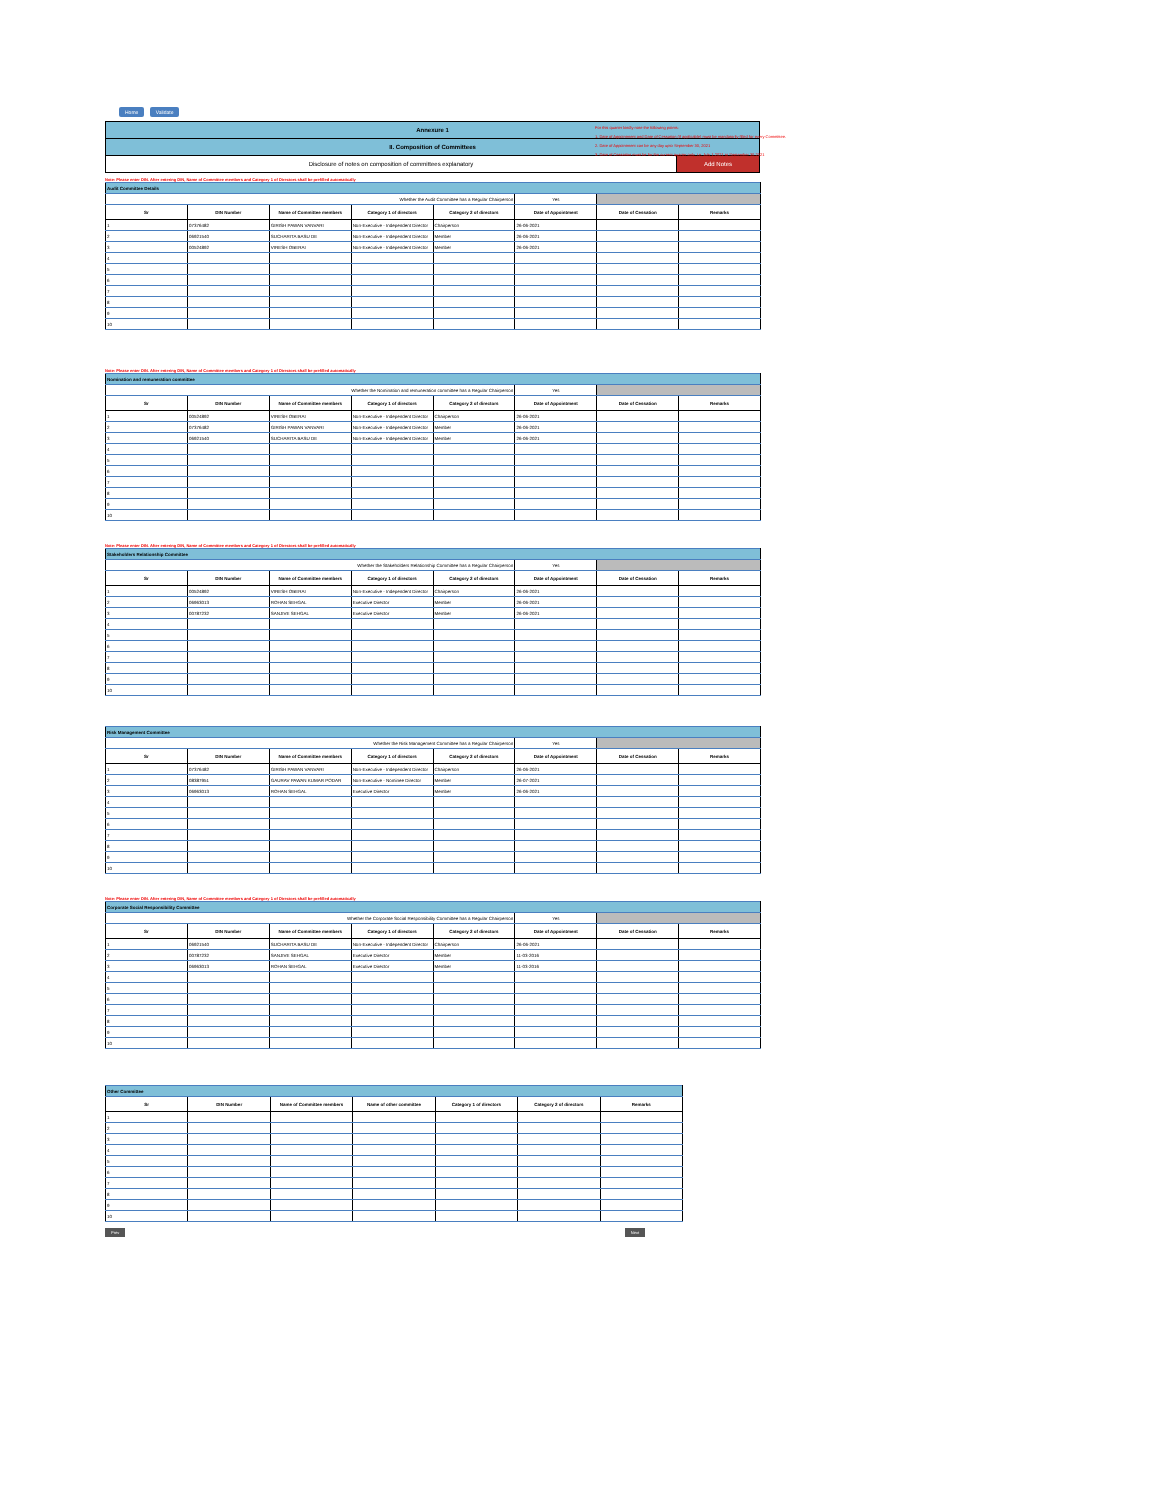Home Validate
For this quarter kindly note the following points:
1. Date of Appointment and Date of Cessation (if applicable) must be mandatorily filled for every Committee.
2. Date of Appointment can be any day upto September 30, 2021
3. Date of Cessation must be for the current quarter only, i.e. July 1,2021 to September 30,2021
| Annexure 1 | |
| II. Composition of Committees | |
| Disclosure of notes on composition of committees explanatory | Add Notes |
Note: Please enter DIN. After entering DIN, Name of Committee members and Category 1 of Directors shall be prefilled automatically
| Audit Committee Details | | | | | | | |
| Whether the Audit Committee has a Regular Chairperson | | | | | Yes | | |
| Sr | DIN Number | Name of Committee members | Category 1 of directors | Category 2 of directors | Date of Appointment | Date of Cessation | Remarks |
| 1 | 07376482 | GIRISH PAWAN VANVARI | Non-Executive - Independent Director | Chairperson | 26-06-2021 | | |
| 2 | 06921540 | SUCHARITA BASU DE | Non-Executive - Independent Director | Member | 26-06-2021 | | |
| 3 | 00524892 | VIRESH OBERAI | Non-Executive - Independent Director | Member | 26-06-2021 | | |
| 4 | | | | | | | |
| 5 | | | | | | | |
| 6 | | | | | | | |
| 7 | | | | | | | |
| 8 | | | | | | | |
| 9 | | | | | | | |
| 10 | | | | | | | |
Note: Please enter DIN. After entering DIN, Name of Committee members and Category 1 of Directors shall be prefilled automatically
| Nomination and remuneration committee | | | | | | | |
| Whether the Nomination and remuneration committee has a Regular Chairperson | | | | | Yes | | |
| Sr | DIN Number | Name of Committee members | Category 1 of directors | Category 2 of directors | Date of Appointment | Date of Cessation | Remarks |
| 1 | 00524892 | VIRESH OBERAI | Non-Executive - Independent Director | Chairperson | 26-06-2021 | | |
| 2 | 07376482 | GIRISH PAWAN VANVARI | Non-Executive - Independent Director | Member | 26-06-2021 | | |
| 3 | 06921540 | SUCHARITA BASU DE | Non-Executive - Independent Director | Member | 26-06-2021 | | |
| 4 | | | | | | | |
| 5 | | | | | | | |
| 6 | | | | | | | |
| 7 | | | | | | | |
| 8 | | | | | | | |
| 9 | | | | | | | |
| 10 | | | | | | | |
Note: Please enter DIN. After entering DIN, Name of Committee members and Category 1 of Directors shall be prefilled automatically
| Stakeholders Relationship Committee | | | | | | | |
| Whether the Stakeholders Relationship Committee has a Regular Chairperson | | | | | Yes | | |
| Sr | DIN Number | Name of Committee members | Category 1 of directors | Category 2 of directors | Date of Appointment | Date of Cessation | Remarks |
| 1 | 00524892 | VIRESH OBERAI | Non-Executive - Independent Director | Chairperson | 26-06-2021 | | |
| 2 | 06963013 | ROHAN SEHGAL | Executive Director | Member | 26-06-2021 | | |
| 3 | 00787232 | SANJIVE SEHGAL | Executive Director | Member | 26-06-2021 | | |
| 4 | | | | | | | |
| 5 | | | | | | | |
| 6 | | | | | | | |
| 7 | | | | | | | |
| 8 | | | | | | | |
| 9 | | | | | | | |
| 10 | | | | | | | |
| Risk Management Committee | | | | | | | |
| Whether the Risk Management Committee has a Regular Chairperson | | | | | Yes | | |
| Sr | DIN Number | Name of Committee members | Category 1 of directors | Category 2 of directors | Date of Appointment | Date of Cessation | Remarks |
| 1 | 07376482 | GIRISH PAWAN VANVARI | Non-Executive - Independent Director | Chairperson | 26-06-2021 | | |
| 2 | 08387951 | GAURAV PAWAN KUMAR PODAR | Non-Executive - Nominee Director | Member | 26-07-2021 | | |
| 3 | 06963013 | ROHAN SEHGAL | Executive Director | Member | 26-06-2021 | | |
| 4 | | | | | | | |
| 5 | | | | | | | |
| 6 | | | | | | | |
| 7 | | | | | | | |
| 8 | | | | | | | |
| 9 | | | | | | | |
| 10 | | | | | | | |
Note: Please enter DIN. After entering DIN, Name of Committee members and Category 1 of Directors shall be prefilled automatically
| Corporate Social Responsibility Committee | | | | | | | |
| Whether the Corporate Social Responsibility Committee has a Regular Chairperson | | | | | Yes | | |
| Sr | DIN Number | Name of Committee members | Category 1 of directors | Category 2 of directors | Date of Appointment | Date of Cessation | Remarks |
| 1 | 06921540 | SUCHARITA BASU DE | Non-Executive - Independent Director | Chairperson | 26-06-2021 | | |
| 2 | 00787232 | SANJIVE SEHGAL | Executive Director | Member | 11-03-2016 | | |
| 3 | 06963013 | ROHAN SEHGAL | Executive Director | Member | 11-03-2016 | | |
| 4 | | | | | | | |
| 5 | | | | | | | |
| 6 | | | | | | | |
| 7 | | | | | | | |
| 8 | | | | | | | |
| 9 | | | | | | | |
| 10 | | | | | | | |
| Other Committee | | | | | | |
| Sr | DIN Number | Name of Committee members | Name of other committee | Category 1 of directors | Category 2 of directors | Remarks |
| 1 | | | | | | |
| 2 | | | | | | |
| 3 | | | | | | |
| 4 | | | | | | |
| 5 | | | | | | |
| 6 | | | | | | |
| 7 | | | | | | |
| 8 | | | | | | |
| 9 | | | | | | |
| 10 | | | | | | |
Prev Next